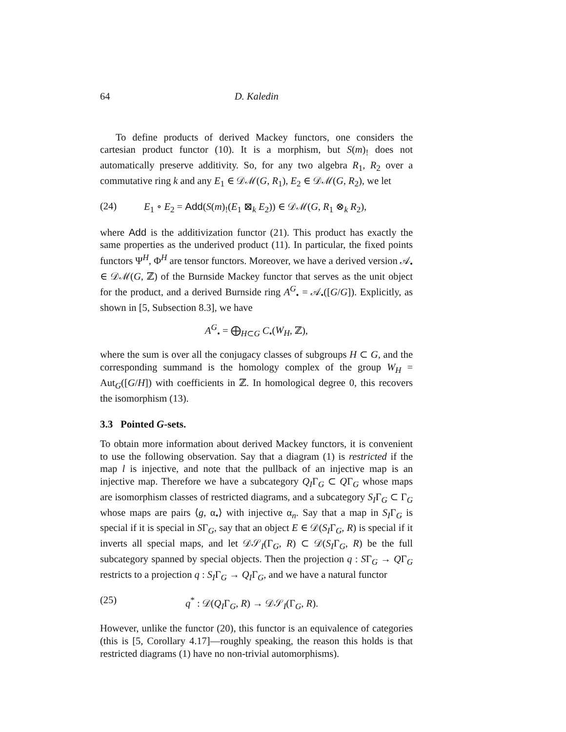64 D. Kaledin
To define products of derived Mackey functors, one considers the cartesian product functor (10). It is a morphism, but S(m)<sub>!</sub> does not automatically preserve additivity. So, for any two algebra R<sub>1</sub>, R<sub>2</sub> over a commutative ring k and any E<sub>1</sub> ∈ 𝒟ℳ(G, R<sub>1</sub>), E<sub>2</sub> ∈ 𝒟ℳ(G, R<sub>2</sub>), we let
(24) E<sub>1</sub> ∘ E<sub>2</sub> = Add(S(m)<sub>!</sub>(E<sub>1</sub> ⊠<sub>k</sub> E<sub>2</sub>)) ∈ 𝒟ℳ(G, R<sub>1</sub> ⊗<sub>k</sub> R<sub>2</sub>),
where Add is the additivization functor (21). This product has exactly the same properties as the underived product (11). In particular, the fixed points functors Ψ<sup>H</sup>, Φ<sup>H</sup> are tensor functors. Moreover, we have a derived version 𝒜<sub>•</sub> ∈ 𝒟ℳ(G, ℤ) of the Burnside Mackey functor that serves as the unit object for the product, and a derived Burnside ring A<sup>G</sup><sub>•</sub> = 𝒜<sub>•</sub>([G/G]). Explicitly, as shown in [5, Subsection 8.3], we have
A<sup>G</sup><sub>•</sub> = ⨁<sub>H⊂G</sub> C<sub>•</sub>(W<sub>H</sub>, ℤ),
where the sum is over all the conjugacy classes of subgroups H ⊂ G, and the corresponding summand is the homology complex of the group W<sub>H</sub> = Aut<sub>G</sub>([G/H]) with coefficients in ℤ. In homological degree 0, this recovers the isomorphism (13).
3.3 Pointed G-sets.
To obtain more information about derived Mackey functors, it is convenient to use the following observation. Say that a diagram (1) is restricted if the map l is injective, and note that the pullback of an injective map is an injective map. Therefore we have a subcategory Q<sub>I</sub>Γ<sub>G</sub> ⊂ QΓ<sub>G</sub> whose maps are isomorphism classes of restricted diagrams, and a subcategory S<sub>I</sub>Γ<sub>G</sub> ⊂ Γ<sub>G</sub> whose maps are pairs ⟨g, α<sub>•</sub>⟩ with injective α<sub>n</sub>. Say that a map in S<sub>I</sub>Γ<sub>G</sub> is special if it is special in SΓ<sub>G</sub>, say that an object E ∈ 𝒟(S<sub>I</sub>Γ<sub>G</sub>, R) is special if it inverts all special maps, and let 𝒟𝒮<sub>I</sub>(Γ<sub>G</sub>, R) ⊂ 𝒟(S<sub>I</sub>Γ<sub>G</sub>, R) be the full subcategory spanned by special objects. Then the projection q : SΓ<sub>G</sub> → QΓ<sub>G</sub> restricts to a projection q : S<sub>I</sub>Γ<sub>G</sub> → Q<sub>I</sub>Γ<sub>G</sub>, and we have a natural functor
(25) q<sup>*</sup> : 𝒟(Q<sub>I</sub>Γ<sub>G</sub>, R) → 𝒟𝒮<sub>I</sub>(Γ<sub>G</sub>, R).
However, unlike the functor (20), this functor is an equivalence of categories (this is [5, Corollary 4.17]—roughly speaking, the reason this holds is that restricted diagrams (1) have no non-trivial automorphisms).